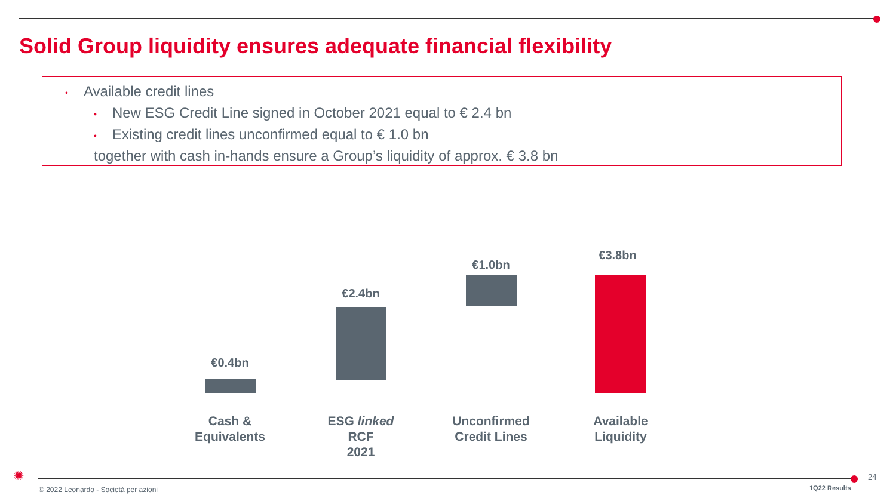Solid Group liquidity ensures adequate financial flexibility
• Available credit lines
• New ESG Credit Line signed in October 2021 equal to € 2.4 bn
• Existing credit lines unconfirmed equal to € 1.0 bn
together with cash in-hands ensure a Group’s liquidity of approx. € 3.8 bn
€0.4bn
€2.4bn
€1.0bn
€3.8bn
Cash &
Equivalents
ESG linked
RCF
2021
Unconfirmed
Credit Lines
Available
Liquidity
✺
© 2022 Leonardo - Società per azioni
1Q22 Results
24